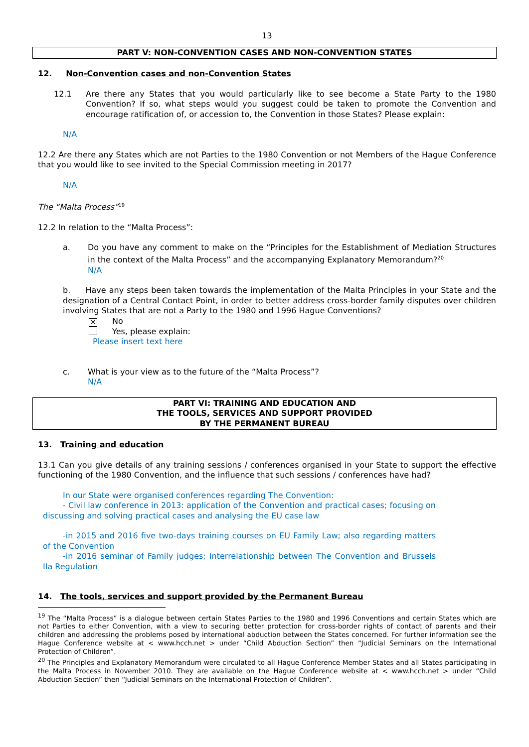13
PART V: NON-CONVENTION CASES AND NON-CONVENTION STATES
12. Non-Convention cases and non-Convention States
12.1 Are there any States that you would particularly like to see become a State Party to the 1980 Convention? If so, what steps would you suggest could be taken to promote the Convention and encourage ratification of, or accession to, the Convention in those States? Please explain:
N/A
12.2 Are there any States which are not Parties to the 1980 Convention or not Members of the Hague Conference that you would like to see invited to the Special Commission meeting in 2017?
N/A
The “Malta Process”<sup>19</sup>
12.2 In relation to the “Malta Process”:
a. Do you have any comment to make on the “Principles for the Establishment of Mediation Structures in the context of the Malta Process” and the accompanying Explanatory Memorandum?<sup>20</sup>
N/A
b. Have any steps been taken towards the implementation of the Malta Principles in your State and the designation of a Central Contact Point, in order to better address cross-border family disputes over children involving States that are not a Party to the 1980 and 1996 Hague Conventions?
✕ No
Yes, please explain:
Please insert text here
c. What is your view as to the future of the “Malta Process”?
N/A
PART VI: TRAINING AND EDUCATION AND
THE TOOLS, SERVICES AND SUPPORT PROVIDED
BY THE PERMANENT BUREAU
13. Training and education
13.1 Can you give details of any training sessions / conferences organised in your State to support the effective functioning of the 1980 Convention, and the influence that such sessions / conferences have had?
In our State were organised conferences regarding The Convention:
- Civil law conference in 2013: application of the Convention and practical cases; focusing on discussing and solving practical cases and analysing the EU case law
-in 2015 and 2016 five two-days training courses on EU Family Law; also regarding matters of the Convention
-in 2016 seminar of Family judges; Interrelationship between The Convention and Brussels IIa Regulation
14. The tools, services and support provided by the Permanent Bureau
<sup>19</sup> The “Malta Process” is a dialogue between certain States Parties to the 1980 and 1996 Conventions and certain States which are not Parties to either Convention, with a view to securing better protection for cross-border rights of contact of parents and their children and addressing the problems posed by international abduction between the States concerned. For further information see the Hague Conference website at < www.hcch.net > under “Child Abduction Section” then “Judicial Seminars on the International Protection of Children”.
<sup>20</sup> The Principles and Explanatory Memorandum were circulated to all Hague Conference Member States and all States participating in the Malta Process in November 2010. They are available on the Hague Conference website at < www.hcch.net > under “Child Abduction Section” then “Judicial Seminars on the International Protection of Children”.